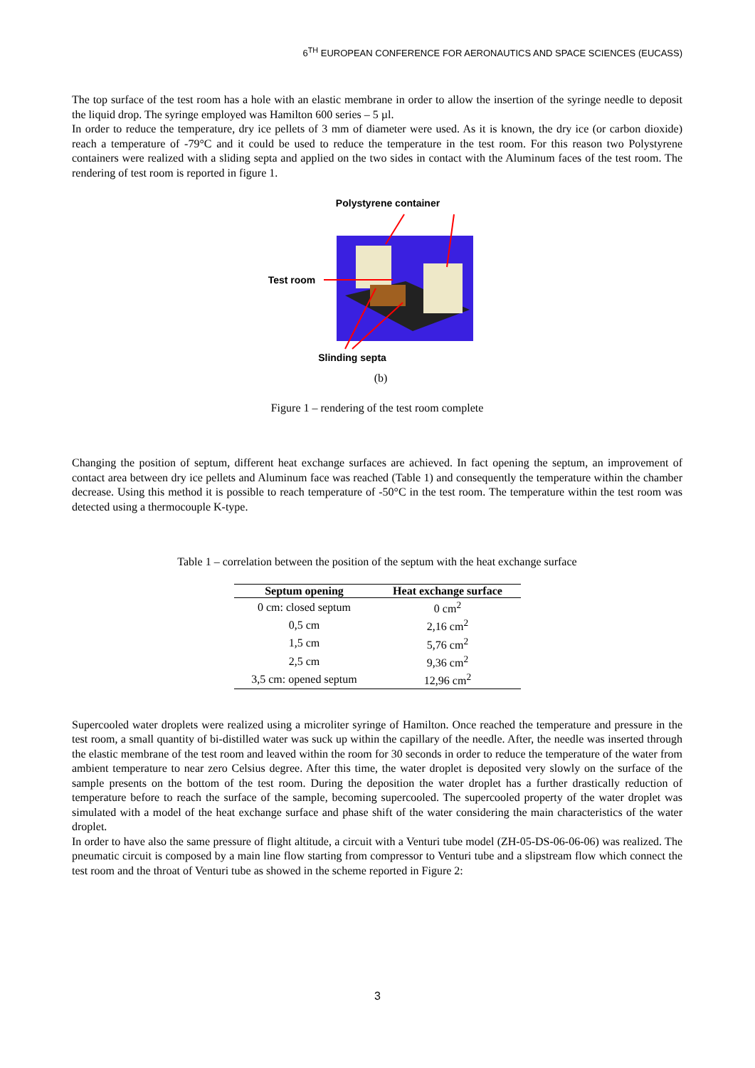6<sup>TH</sup> EUROPEAN CONFERENCE FOR AERONAUTICS AND SPACE SCIENCES (EUCASS)
The top surface of the test room has a hole with an elastic membrane in order to allow the insertion of the syringe needle to deposit the liquid drop. The syringe employed was Hamilton 600 series – 5 µl.
In order to reduce the temperature, dry ice pellets of 3 mm of diameter were used. As it is known, the dry ice (or carbon dioxide) reach a temperature of -79°C and it could be used to reduce the temperature in the test room. For this reason two Polystyrene containers were realized with a sliding septa and applied on the two sides in contact with the Aluminum faces of the test room. The rendering of test room is reported in figure 1.
Polystyrene container
Test room
Slinding septa
(b)
Figure 1 – rendering of the test room complete
Changing the position of septum, different heat exchange surfaces are achieved. In fact opening the septum, an improvement of contact area between dry ice pellets and Aluminum face was reached (Table 1) and consequently the temperature within the chamber decrease. Using this method it is possible to reach temperature of -50°C in the test room. The temperature within the test room was detected using a thermocouple K-type.
Table 1 – correlation between the position of the septum with the heat exchange surface
| Septum opening | Heat exchange surface |
| --- | --- |
| 0 cm: closed septum | 0 cm<sup>2</sup> |
| 0,5 cm | 2,16 cm<sup>2</sup> |
| 1,5 cm | 5,76 cm<sup>2</sup> |
| 2,5 cm | 9,36 cm<sup>2</sup> |
| 3,5 cm: opened septum | 12,96 cm<sup>2</sup> |
Supercooled water droplets were realized using a microliter syringe of Hamilton. Once reached the temperature and pressure in the test room, a small quantity of bi-distilled water was suck up within the capillary of the needle. After, the needle was inserted through the elastic membrane of the test room and leaved within the room for 30 seconds in order to reduce the temperature of the water from ambient temperature to near zero Celsius degree. After this time, the water droplet is deposited very slowly on the surface of the sample presents on the bottom of the test room. During the deposition the water droplet has a further drastically reduction of temperature before to reach the surface of the sample, becoming supercooled. The supercooled property of the water droplet was simulated with a model of the heat exchange surface and phase shift of the water considering the main characteristics of the water droplet.
In order to have also the same pressure of flight altitude, a circuit with a Venturi tube model (ZH-05-DS-06-06-06) was realized. The pneumatic circuit is composed by a main line flow starting from compressor to Venturi tube and a slipstream flow which connect the test room and the throat of Venturi tube as showed in the scheme reported in Figure 2:
3